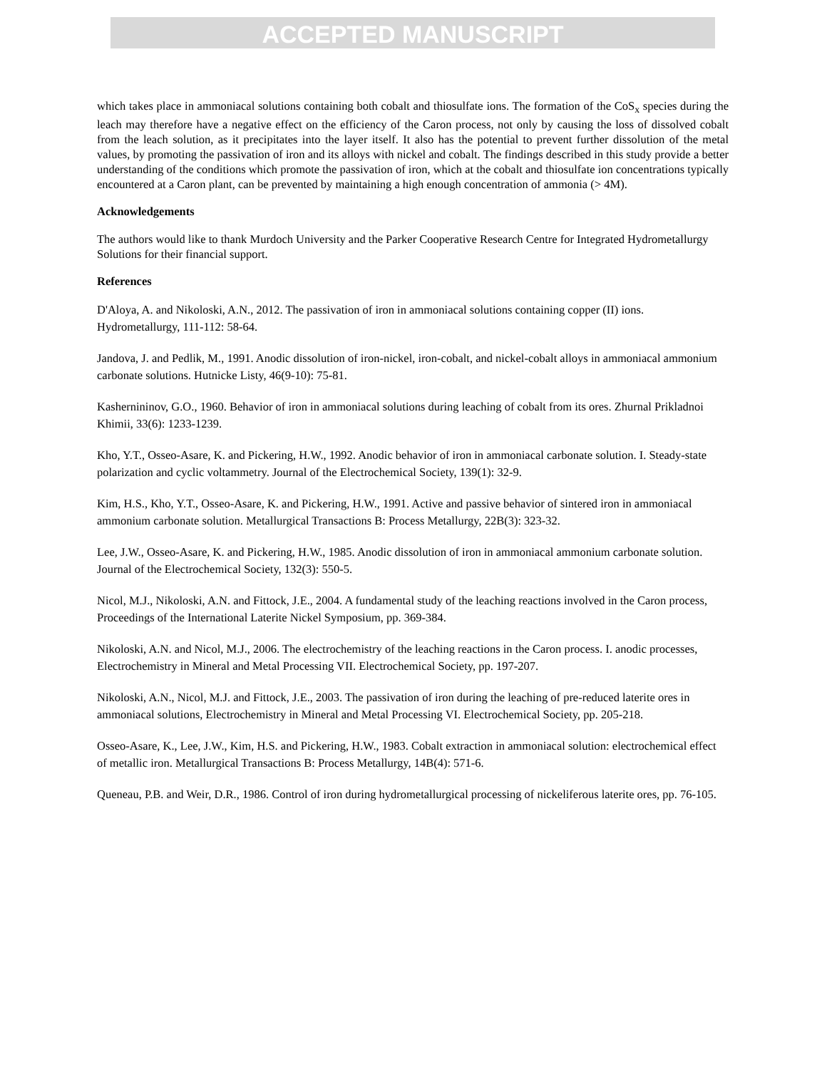ACCEPTED MANUSCRIPT
which takes place in ammoniacal solutions containing both cobalt and thiosulfate ions. The formation of the CoS<sub>x</sub> species during the leach may therefore have a negative effect on the efficiency of the Caron process, not only by causing the loss of dissolved cobalt from the leach solution, as it precipitates into the layer itself. It also has the potential to prevent further dissolution of the metal values, by promoting the passivation of iron and its alloys with nickel and cobalt. The findings described in this study provide a better understanding of the conditions which promote the passivation of iron, which at the cobalt and thiosulfate ion concentrations typically encountered at a Caron plant, can be prevented by maintaining a high enough concentration of ammonia (> 4M).
Acknowledgements
The authors would like to thank Murdoch University and the Parker Cooperative Research Centre for Integrated Hydrometallurgy Solutions for their financial support.
References
D'Aloya, A. and Nikoloski, A.N., 2012. The passivation of iron in ammoniacal solutions containing copper (II) ions. Hydrometallurgy, 111-112: 58-64.
Jandova, J. and Pedlik, M., 1991. Anodic dissolution of iron-nickel, iron-cobalt, and nickel-cobalt alloys in ammoniacal ammonium carbonate solutions. Hutnicke Listy, 46(9-10): 75-81.
Kashernininov, G.O., 1960. Behavior of iron in ammoniacal solutions during leaching of cobalt from its ores. Zhurnal Prikladnoi Khimii, 33(6): 1233-1239.
Kho, Y.T., Osseo-Asare, K. and Pickering, H.W., 1992. Anodic behavior of iron in ammoniacal carbonate solution. I. Steady-state polarization and cyclic voltammetry. Journal of the Electrochemical Society, 139(1): 32-9.
Kim, H.S., Kho, Y.T., Osseo-Asare, K. and Pickering, H.W., 1991. Active and passive behavior of sintered iron in ammoniacal ammonium carbonate solution. Metallurgical Transactions B: Process Metallurgy, 22B(3): 323-32.
Lee, J.W., Osseo-Asare, K. and Pickering, H.W., 1985. Anodic dissolution of iron in ammoniacal ammonium carbonate solution. Journal of the Electrochemical Society, 132(3): 550-5.
Nicol, M.J., Nikoloski, A.N. and Fittock, J.E., 2004. A fundamental study of the leaching reactions involved in the Caron process, Proceedings of the International Laterite Nickel Symposium, pp. 369-384.
Nikoloski, A.N. and Nicol, M.J., 2006. The electrochemistry of the leaching reactions in the Caron process. I. anodic processes, Electrochemistry in Mineral and Metal Processing VII. Electrochemical Society, pp. 197-207.
Nikoloski, A.N., Nicol, M.J. and Fittock, J.E., 2003. The passivation of iron during the leaching of pre-reduced laterite ores in ammoniacal solutions, Electrochemistry in Mineral and Metal Processing VI. Electrochemical Society, pp. 205-218.
Osseo-Asare, K., Lee, J.W., Kim, H.S. and Pickering, H.W., 1983. Cobalt extraction in ammoniacal solution: electrochemical effect of metallic iron. Metallurgical Transactions B: Process Metallurgy, 14B(4): 571-6.
Queneau, P.B. and Weir, D.R., 1986. Control of iron during hydrometallurgical processing of nickeliferous laterite ores, pp. 76-105.